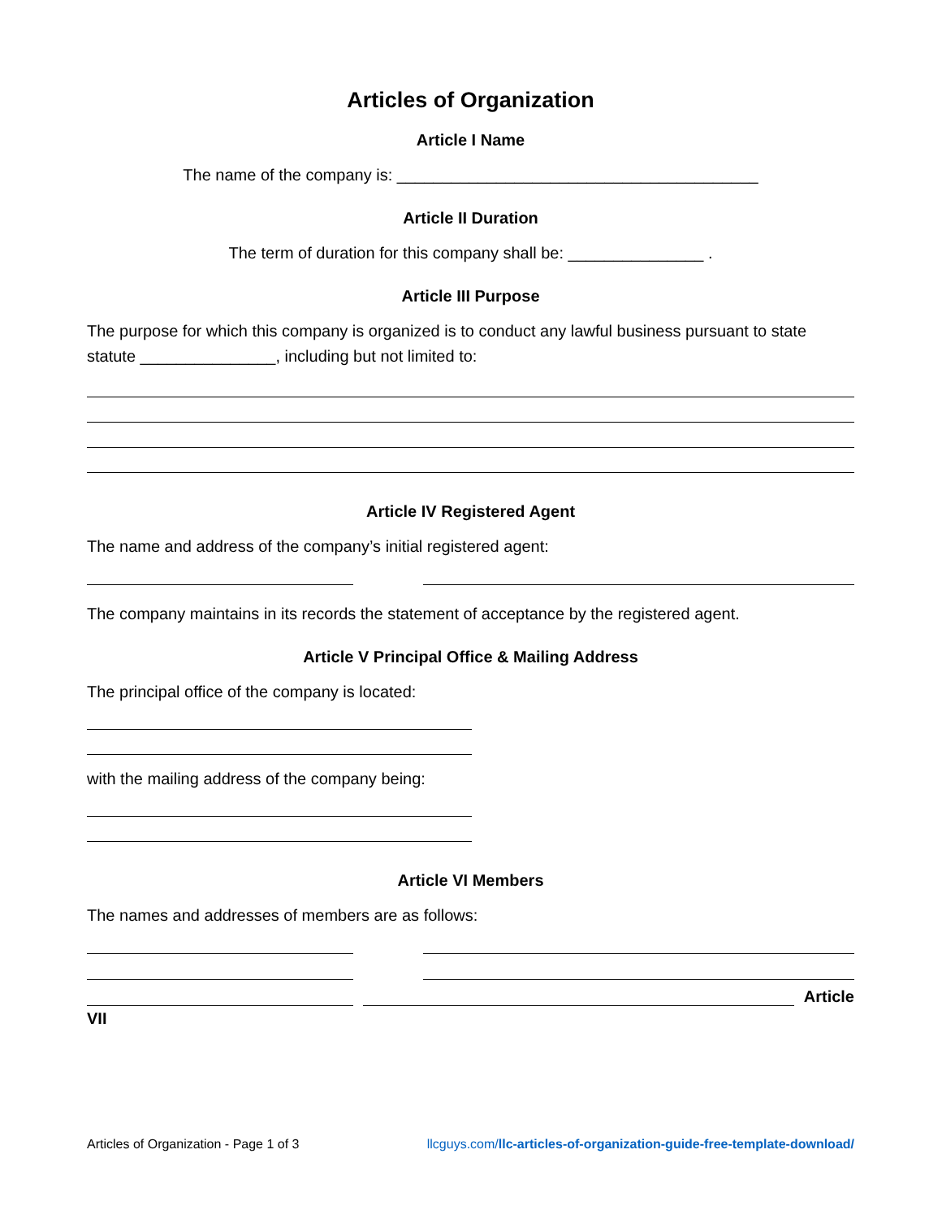Articles of Organization
Article I Name
The name of the company is: ________________________________________
Article II Duration
The term of duration for this company shall be: _______________ .
Article III Purpose
The purpose for which this company is organized is to conduct any lawful business pursuant to state statute _______________, including but not limited to:
Article IV Registered Agent
The name and address of the company’s initial registered agent:
The company maintains in its records the statement of acceptance by the registered agent.
Article V Principal Office & Mailing Address
The principal office of the company is located:
with the mailing address of the company being:
Article VI Members
The names and addresses of members are as follows:
Article
VII
Articles of Organization - Page 1 of 3 llcguys.com/llc-articles-of-organization-guide-free-template-download/